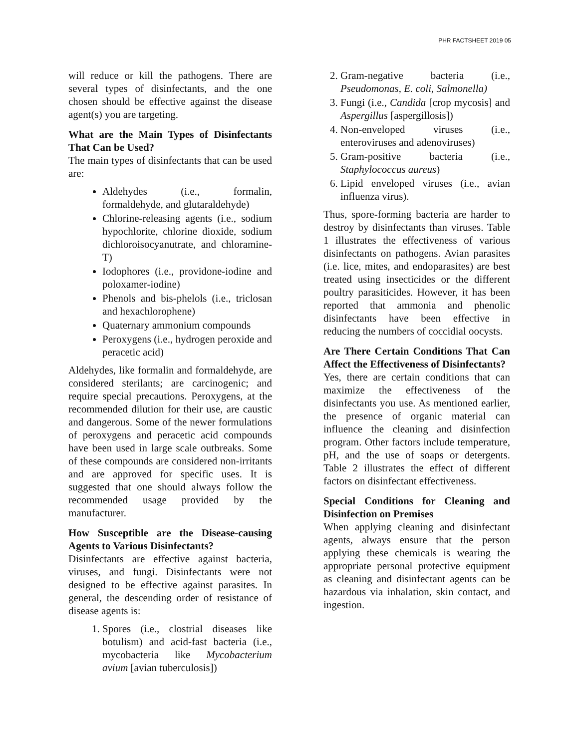PHR FACTSHEET 2019 05
will reduce or kill the pathogens. There are several types of disinfectants, and the one chosen should be effective against the disease agent(s) you are targeting.
What are the Main Types of Disinfectants That Can be Used?
The main types of disinfectants that can be used are:
Aldehydes (i.e., formalin, formaldehyde, and glutaraldehyde)
Chlorine-releasing agents (i.e., sodium hypochlorite, chlorine dioxide, sodium dichloroisocyanutrate, and chloramine-T)
Iodophores (i.e., providone-iodine and poloxamer-iodine)
Phenols and bis-phelols (i.e., triclosan and hexachlorophene)
Quaternary ammonium compounds
Peroxygens (i.e., hydrogen peroxide and peracetic acid)
Aldehydes, like formalin and formaldehyde, are considered sterilants; are carcinogenic; and require special precautions. Peroxygens, at the recommended dilution for their use, are caustic and dangerous. Some of the newer formulations of peroxygens and peracetic acid compounds have been used in large scale outbreaks. Some of these compounds are considered non-irritants and are approved for specific uses. It is suggested that one should always follow the recommended usage provided by the manufacturer.
How Susceptible are the Disease-causing Agents to Various Disinfectants?
Disinfectants are effective against bacteria, viruses, and fungi. Disinfectants were not designed to be effective against parasites. In general, the descending order of resistance of disease agents is:
1. Spores (i.e., clostrial diseases like botulism) and acid-fast bacteria (i.e., mycobacteria like Mycobacterium avium [avian tuberculosis])
2. Gram-negative bacteria (i.e., Pseudomonas, E. coli, Salmonella)
3. Fungi (i.e., Candida [crop mycosis] and Aspergillus [aspergillosis])
4. Non-enveloped viruses (i.e., enteroviruses and adenoviruses)
5. Gram-positive bacteria (i.e., Staphylococcus aureus)
6. Lipid enveloped viruses (i.e., avian influenza virus).
Thus, spore-forming bacteria are harder to destroy by disinfectants than viruses. Table 1 illustrates the effectiveness of various disinfectants on pathogens. Avian parasites (i.e. lice, mites, and endoparasites) are best treated using insecticides or the different poultry parasiticides. However, it has been reported that ammonia and phenolic disinfectants have been effective in reducing the numbers of coccidial oocysts.
Are There Certain Conditions That Can Affect the Effectiveness of Disinfectants?
Yes, there are certain conditions that can maximize the effectiveness of the disinfectants you use. As mentioned earlier, the presence of organic material can influence the cleaning and disinfection program. Other factors include temperature, pH, and the use of soaps or detergents. Table 2 illustrates the effect of different factors on disinfectant effectiveness.
Special Conditions for Cleaning and Disinfection on Premises
When applying cleaning and disinfectant agents, always ensure that the person applying these chemicals is wearing the appropriate personal protective equipment as cleaning and disinfectant agents can be hazardous via inhalation, skin contact, and ingestion.